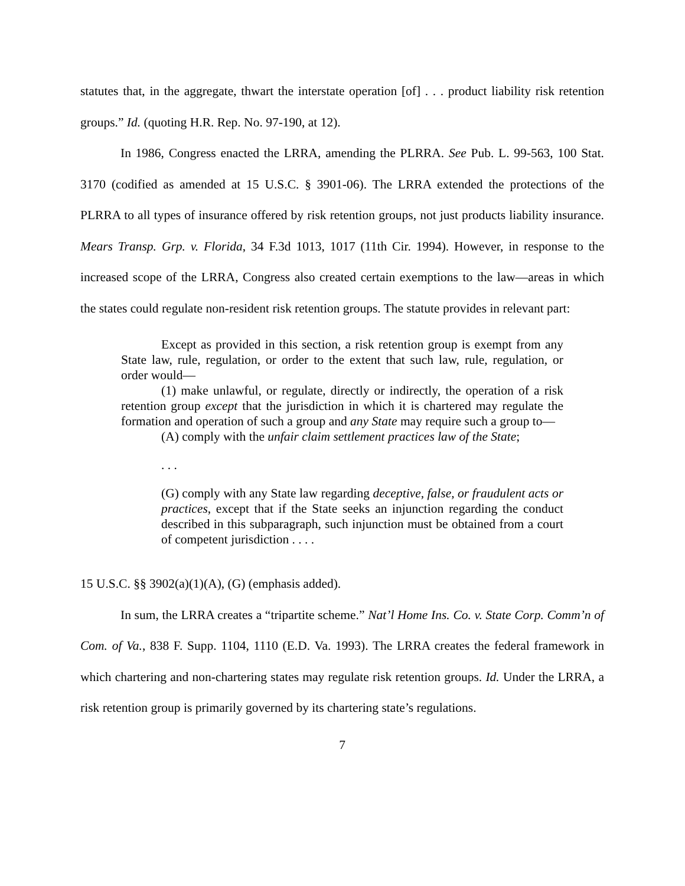statutes that, in the aggregate, thwart the interstate operation [of] . . . product liability risk retention groups.” Id. (quoting H.R. Rep. No. 97-190, at 12).
In 1986, Congress enacted the LRRA, amending the PLRRA. See Pub. L. 99-563, 100 Stat. 3170 (codified as amended at 15 U.S.C. § 3901-06). The LRRA extended the protections of the PLRRA to all types of insurance offered by risk retention groups, not just products liability insurance. Mears Transp. Grp. v. Florida, 34 F.3d 1013, 1017 (11th Cir. 1994). However, in response to the increased scope of the LRRA, Congress also created certain exemptions to the law—areas in which the states could regulate non-resident risk retention groups. The statute provides in relevant part:
Except as provided in this section, a risk retention group is exempt from any State law, rule, regulation, or order to the extent that such law, rule, regulation, or order would—
(1) make unlawful, or regulate, directly or indirectly, the operation of a risk retention group except that the jurisdiction in which it is chartered may regulate the formation and operation of such a group and any State may require such a group to—
(A) comply with the unfair claim settlement practices law of the State;
. . .
(G) comply with any State law regarding deceptive, false, or fraudulent acts or practices, except that if the State seeks an injunction regarding the conduct described in this subparagraph, such injunction must be obtained from a court of competent jurisdiction . . . .
15 U.S.C. §§ 3902(a)(1)(A), (G) (emphasis added).
In sum, the LRRA creates a “tripartite scheme.” Nat’l Home Ins. Co. v. State Corp. Comm’n of Com. of Va., 838 F. Supp. 1104, 1110 (E.D. Va. 1993). The LRRA creates the federal framework in which chartering and non-chartering states may regulate risk retention groups. Id. Under the LRRA, a risk retention group is primarily governed by its chartering state’s regulations.
7